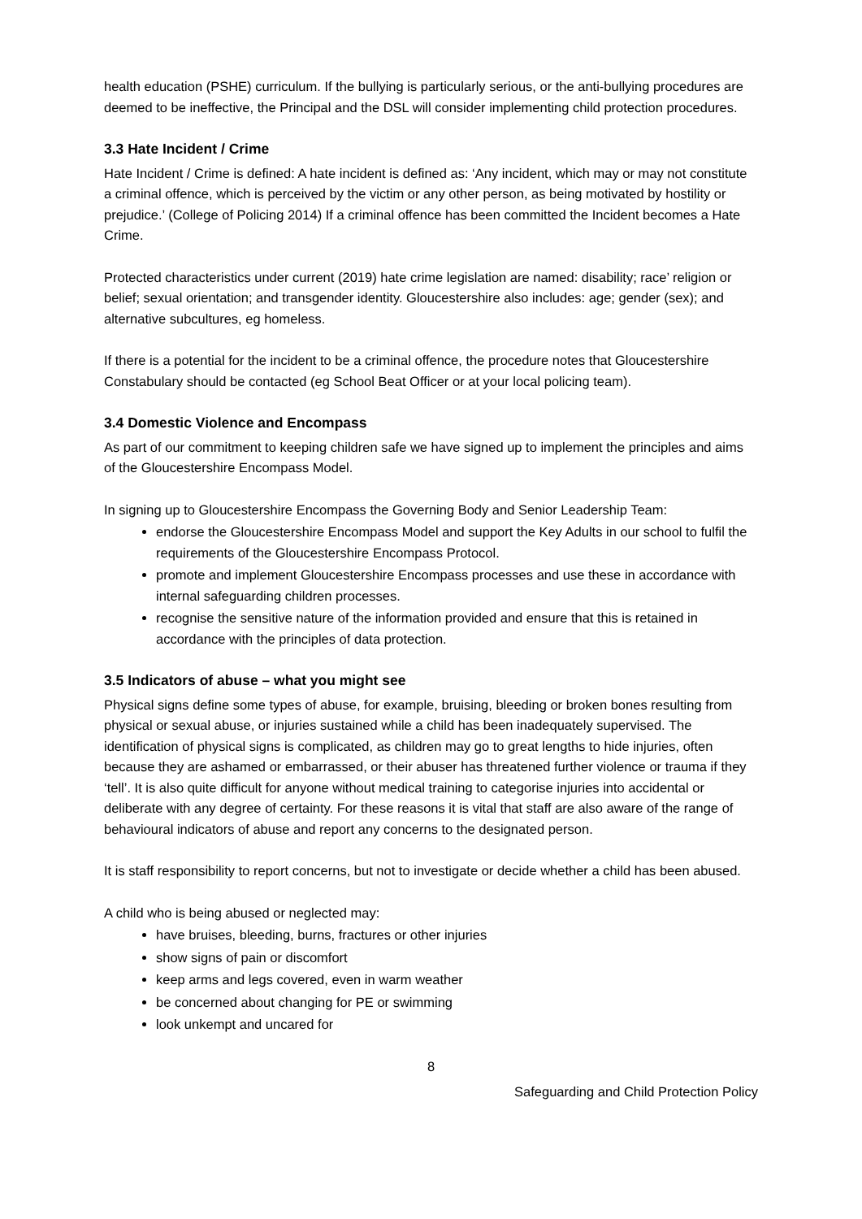health education (PSHE) curriculum. If the bullying is particularly serious, or the anti-bullying procedures are deemed to be ineffective, the Principal and the DSL will consider implementing child protection procedures.
3.3 Hate Incident / Crime
Hate Incident / Crime is defined: A hate incident is defined as: ‘Any incident, which may or may not constitute a criminal offence, which is perceived by the victim or any other person, as being motivated by hostility or prejudice.’ (College of Policing 2014) If a criminal offence has been committed the Incident becomes a Hate Crime.
Protected characteristics under current (2019) hate crime legislation are named: disability; race’ religion or belief; sexual orientation; and transgender identity. Gloucestershire also includes: age; gender (sex); and alternative subcultures, eg homeless.
If there is a potential for the incident to be a criminal offence, the procedure notes that Gloucestershire Constabulary should be contacted (eg School Beat Officer or at your local policing team).
3.4 Domestic Violence and Encompass
As part of our commitment to keeping children safe we have signed up to implement the principles and aims of the Gloucestershire Encompass Model.
In signing up to Gloucestershire Encompass the Governing Body and Senior Leadership Team:
endorse the Gloucestershire Encompass Model and support the Key Adults in our school to fulfil the requirements of the Gloucestershire Encompass Protocol.
promote and implement Gloucestershire Encompass processes and use these in accordance with internal safeguarding children processes.
recognise the sensitive nature of the information provided and ensure that this is retained in accordance with the principles of data protection.
3.5 Indicators of abuse – what you might see
Physical signs define some types of abuse, for example, bruising, bleeding or broken bones resulting from physical or sexual abuse, or injuries sustained while a child has been inadequately supervised. The identification of physical signs is complicated, as children may go to great lengths to hide injuries, often because they are ashamed or embarrassed, or their abuser has threatened further violence or trauma if they ‘tell’. It is also quite difficult for anyone without medical training to categorise injuries into accidental or deliberate with any degree of certainty. For these reasons it is vital that staff are also aware of the range of behavioural indicators of abuse and report any concerns to the designated person.
It is staff responsibility to report concerns, but not to investigate or decide whether a child has been abused.
A child who is being abused or neglected may:
have bruises, bleeding, burns, fractures or other injuries
show signs of pain or discomfort
keep arms and legs covered, even in warm weather
be concerned about changing for PE or swimming
look unkempt and uncared for
8
Safeguarding and Child Protection Policy